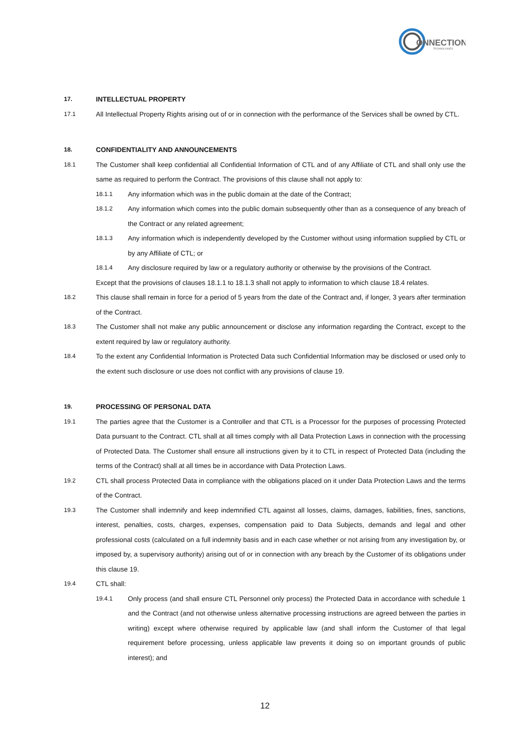ONNECTION
TECHNOLOGIES
17. INTELLECTUAL PROPERTY
17.1 All Intellectual Property Rights arising out of or in connection with the performance of the Services shall be owned by CTL.
18. CONFIDENTIALITY AND ANNOUNCEMENTS
18.1 The Customer shall keep confidential all Confidential Information of CTL and of any Affiliate of CTL and shall only use the same as required to perform the Contract. The provisions of this clause shall not apply to:
18.1.1 Any information which was in the public domain at the date of the Contract;
18.1.2 Any information which comes into the public domain subsequently other than as a consequence of any breach of the Contract or any related agreement;
18.1.3 Any information which is independently developed by the Customer without using information supplied by CTL or by any Affiliate of CTL; or
18.1.4 Any disclosure required by law or a regulatory authority or otherwise by the provisions of the Contract.
Except that the provisions of clauses 18.1.1 to 18.1.3 shall not apply to information to which clause 18.4 relates.
18.2 This clause shall remain in force for a period of 5 years from the date of the Contract and, if longer, 3 years after termination of the Contract.
18.3 The Customer shall not make any public announcement or disclose any information regarding the Contract, except to the extent required by law or regulatory authority.
18.4 To the extent any Confidential Information is Protected Data such Confidential Information may be disclosed or used only to the extent such disclosure or use does not conflict with any provisions of clause 19.
19. PROCESSING OF PERSONAL DATA
19.1 The parties agree that the Customer is a Controller and that CTL is a Processor for the purposes of processing Protected Data pursuant to the Contract. CTL shall at all times comply with all Data Protection Laws in connection with the processing of Protected Data. The Customer shall ensure all instructions given by it to CTL in respect of Protected Data (including the terms of the Contract) shall at all times be in accordance with Data Protection Laws.
19.2 CTL shall process Protected Data in compliance with the obligations placed on it under Data Protection Laws and the terms of the Contract.
19.3 The Customer shall indemnify and keep indemnified CTL against all losses, claims, damages, liabilities, fines, sanctions, interest, penalties, costs, charges, expenses, compensation paid to Data Subjects, demands and legal and other professional costs (calculated on a full indemnity basis and in each case whether or not arising from any investigation by, or imposed by, a supervisory authority) arising out of or in connection with any breach by the Customer of its obligations under this clause 19.
19.4 CTL shall:
19.4.1 Only process (and shall ensure CTL Personnel only process) the Protected Data in accordance with schedule 1 and the Contract (and not otherwise unless alternative processing instructions are agreed between the parties in writing) except where otherwise required by applicable law (and shall inform the Customer of that legal requirement before processing, unless applicable law prevents it doing so on important grounds of public interest); and
12